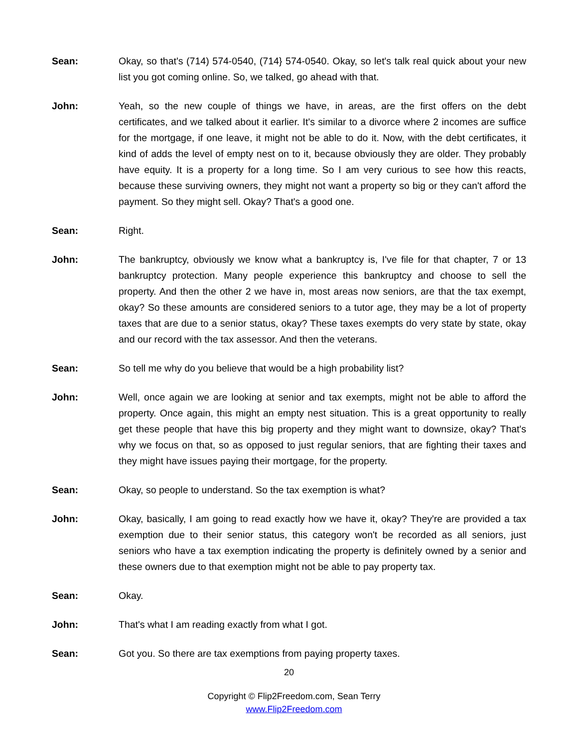Sean: Okay, so that's (714) 574-0540, (714} 574-0540. Okay, so let's talk real quick about your new list you got coming online. So, we talked, go ahead with that.
John: Yeah, so the new couple of things we have, in areas, are the first offers on the debt certificates, and we talked about it earlier. It's similar to a divorce where 2 incomes are suffice for the mortgage, if one leave, it might not be able to do it. Now, with the debt certificates, it kind of adds the level of empty nest on to it, because obviously they are older. They probably have equity. It is a property for a long time. So I am very curious to see how this reacts, because these surviving owners, they might not want a property so big or they can't afford the payment. So they might sell. Okay? That's a good one.
Sean: Right.
John: The bankruptcy, obviously we know what a bankruptcy is, I've file for that chapter, 7 or 13 bankruptcy protection. Many people experience this bankruptcy and choose to sell the property. And then the other 2 we have in, most areas now seniors, are that the tax exempt, okay? So these amounts are considered seniors to a tutor age, they may be a lot of property taxes that are due to a senior status, okay? These taxes exempts do very state by state, okay and our record with the tax assessor. And then the veterans.
Sean: So tell me why do you believe that would be a high probability list?
John: Well, once again we are looking at senior and tax exempts, might not be able to afford the property. Once again, this might an empty nest situation. This is a great opportunity to really get these people that have this big property and they might want to downsize, okay? That's why we focus on that, so as opposed to just regular seniors, that are fighting their taxes and they might have issues paying their mortgage, for the property.
Sean: Okay, so people to understand. So the tax exemption is what?
John: Okay, basically, I am going to read exactly how we have it, okay? They're are provided a tax exemption due to their senior status, this category won't be recorded as all seniors, just seniors who have a tax exemption indicating the property is definitely owned by a senior and these owners due to that exemption might not be able to pay property tax.
Sean: Okay.
John: That's what I am reading exactly from what I got.
Sean: Got you. So there are tax exemptions from paying property taxes.
20
Copyright © Flip2Freedom.com, Sean Terry
www.Flip2Freedom.com